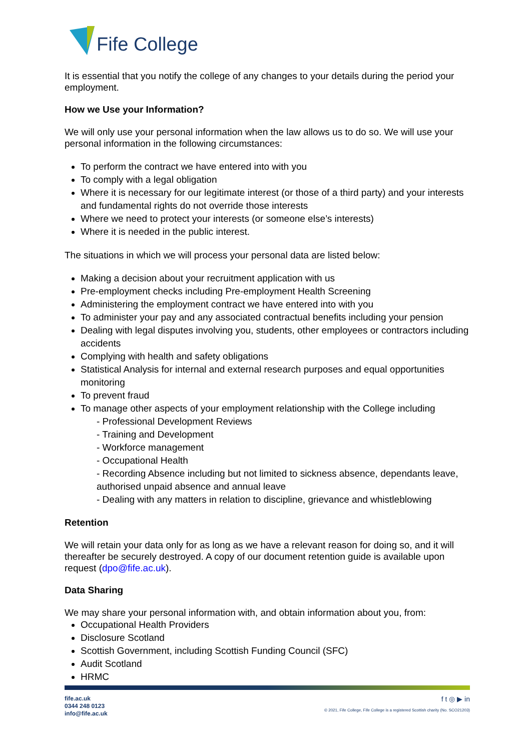Fife College
It is essential that you notify the college of any changes to your details during the period your employment.
How we Use your Information?
We will only use your personal information when the law allows us to do so. We will use your personal information in the following circumstances:
To perform the contract we have entered into with you
To comply with a legal obligation
Where it is necessary for our legitimate interest (or those of a third party) and your interests and fundamental rights do not override those interests
Where we need to protect your interests (or someone else’s interests)
Where it is needed in the public interest.
The situations in which we will process your personal data are listed below:
Making a decision about your recruitment application with us
Pre-employment checks including Pre-employment Health Screening
Administering the employment contract we have entered into with you
To administer your pay and any associated contractual benefits including your pension
Dealing with legal disputes involving you, students, other employees or contractors including accidents
Complying with health and safety obligations
Statistical Analysis for internal and external research purposes and equal opportunities monitoring
To prevent fraud
To manage other aspects of your employment relationship with the College including
- Professional Development Reviews
- Training and Development
- Workforce management
- Occupational Health
- Recording Absence including but not limited to sickness absence, dependants leave, authorised unpaid absence and annual leave
- Dealing with any matters in relation to discipline, grievance and whistleblowing
Retention
We will retain your data only for as long as we have a relevant reason for doing so, and it will thereafter be securely destroyed. A copy of our document retention guide is available upon request (dpo@fife.ac.uk).
Data Sharing
We may share your personal information with, and obtain information about you, from:
Occupational Health Providers
Disclosure Scotland
Scottish Government, including Scottish Funding Council (SFC)
Audit Scotland
HRMC
fife.ac.uk
0344 248 0123
info@fife.ac.uk
f t ◎ ▶ in
© 2021, Fife College, Fife College is a registered Scottish charity (No. SCO21203)